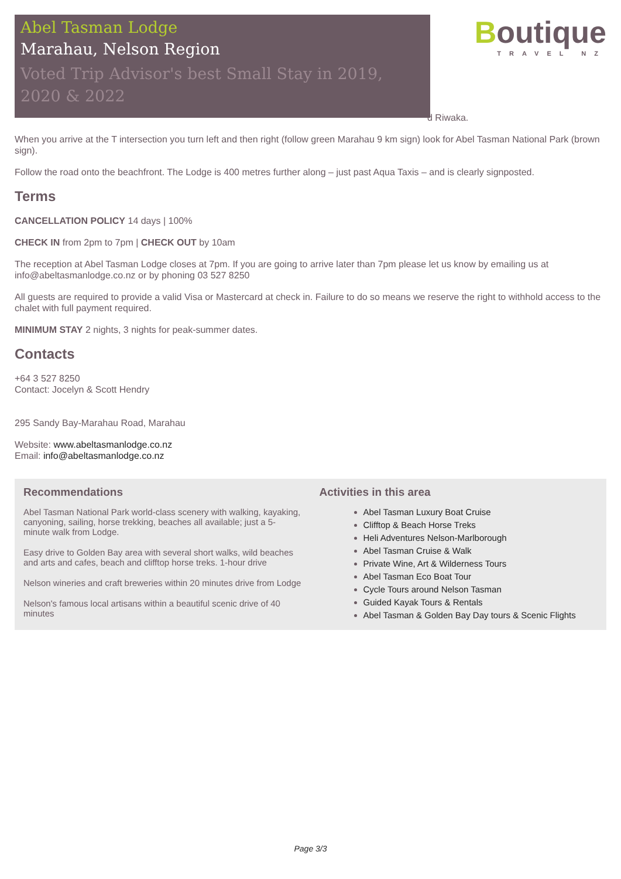Abel Tasman Lodge
Marahau, Nelson Region
Voted Trip Advisor's best Small Stay in 2019, 2020 & 2022
Boutique
TRAVEL NZ
d Riwaka.
When you arrive at the T intersection you turn left and then right (follow green Marahau 9 km sign) look for Abel Tasman National Park (brown sign).
Follow the road onto the beachfront. The Lodge is 400 metres further along – just past Aqua Taxis – and is clearly signposted.
Terms
CANCELLATION POLICY 14 days | 100%
CHECK IN from 2pm to 7pm | CHECK OUT by 10am
The reception at Abel Tasman Lodge closes at 7pm. If you are going to arrive later than 7pm please let us know by emailing us at info@abeltasmanlodge.co.nz or by phoning 03 527 8250
All guests are required to provide a valid Visa or Mastercard at check in. Failure to do so means we reserve the right to withhold access to the chalet with full payment required.
MINIMUM STAY 2 nights, 3 nights for peak-summer dates.
Contacts
+64 3 527 8250
Contact: Jocelyn & Scott Hendry
295 Sandy Bay-Marahau Road, Marahau
Website: www.abeltasmanlodge.co.nz
Email: info@abeltasmanlodge.co.nz
Recommendations
Abel Tasman National Park world-class scenery with walking, kayaking, canyoning, sailing, horse trekking, beaches all available; just a 5-minute walk from Lodge.
Easy drive to Golden Bay area with several short walks, wild beaches and arts and cafes, beach and clifftop horse treks. 1-hour drive
Nelson wineries and craft breweries within 20 minutes drive from Lodge
Nelson's famous local artisans within a beautiful scenic drive of 40 minutes
Activities in this area
Abel Tasman Luxury Boat Cruise
Clifftop & Beach Horse Treks
Heli Adventures Nelson-Marlborough
Abel Tasman Cruise & Walk
Private Wine, Art & Wilderness Tours
Abel Tasman Eco Boat Tour
Cycle Tours around Nelson Tasman
Guided Kayak Tours & Rentals
Abel Tasman & Golden Bay Day tours & Scenic Flights
Page 3/3